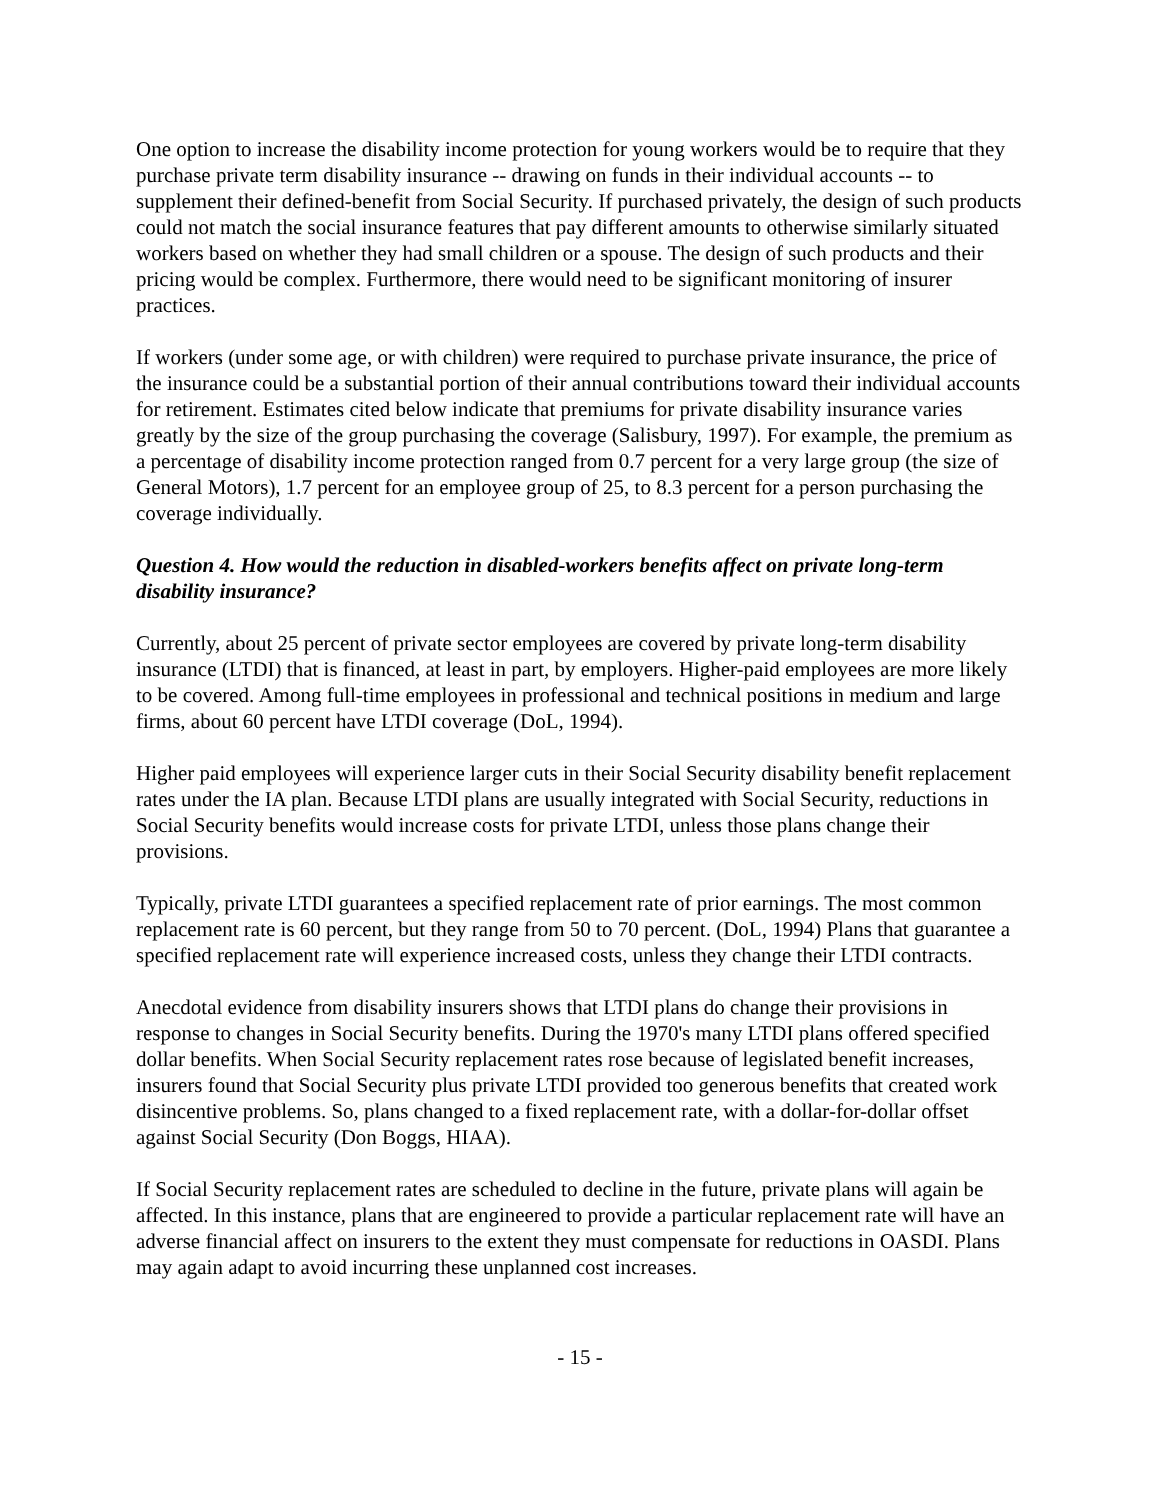One option to increase the disability income protection for young workers would be to require that they purchase private term disability insurance -- drawing on funds in their individual accounts -- to supplement their defined-benefit from Social Security. If purchased privately, the design of such products could not match the social insurance features that pay different amounts to otherwise similarly situated workers based on whether they had small children or a spouse. The design of such products and their pricing would be complex. Furthermore, there would need to be significant monitoring of insurer practices.
If workers (under some age, or with children) were required to purchase private insurance, the price of the insurance could be a substantial portion of their annual contributions toward their individual accounts for retirement. Estimates cited below indicate that premiums for private disability insurance varies greatly by the size of the group purchasing the coverage (Salisbury, 1997). For example, the premium as a percentage of disability income protection ranged from 0.7 percent for a very large group (the size of General Motors), 1.7 percent for an employee group of 25, to 8.3 percent for a person purchasing the coverage individually.
Question 4. How would the reduction in disabled-workers benefits affect on private long-term disability insurance?
Currently, about 25 percent of private sector employees are covered by private long-term disability insurance (LTDI) that is financed, at least in part, by employers. Higher-paid employees are more likely to be covered. Among full-time employees in professional and technical positions in medium and large firms, about 60 percent have LTDI coverage (DoL, 1994).
Higher paid employees will experience larger cuts in their Social Security disability benefit replacement rates under the IA plan. Because LTDI plans are usually integrated with Social Security, reductions in Social Security benefits would increase costs for private LTDI, unless those plans change their provisions.
Typically, private LTDI guarantees a specified replacement rate of prior earnings. The most common replacement rate is 60 percent, but they range from 50 to 70 percent. (DoL, 1994) Plans that guarantee a specified replacement rate will experience increased costs, unless they change their LTDI contracts.
Anecdotal evidence from disability insurers shows that LTDI plans do change their provisions in response to changes in Social Security benefits. During the 1970's many LTDI plans offered specified dollar benefits. When Social Security replacement rates rose because of legislated benefit increases, insurers found that Social Security plus private LTDI provided too generous benefits that created work disincentive problems. So, plans changed to a fixed replacement rate, with a dollar-for-dollar offset against Social Security (Don Boggs, HIAA).
If Social Security replacement rates are scheduled to decline in the future, private plans will again be affected. In this instance, plans that are engineered to provide a particular replacement rate will have an adverse financial affect on insurers to the extent they must compensate for reductions in OASDI. Plans may again adapt to avoid incurring these unplanned cost increases.
- 15 -